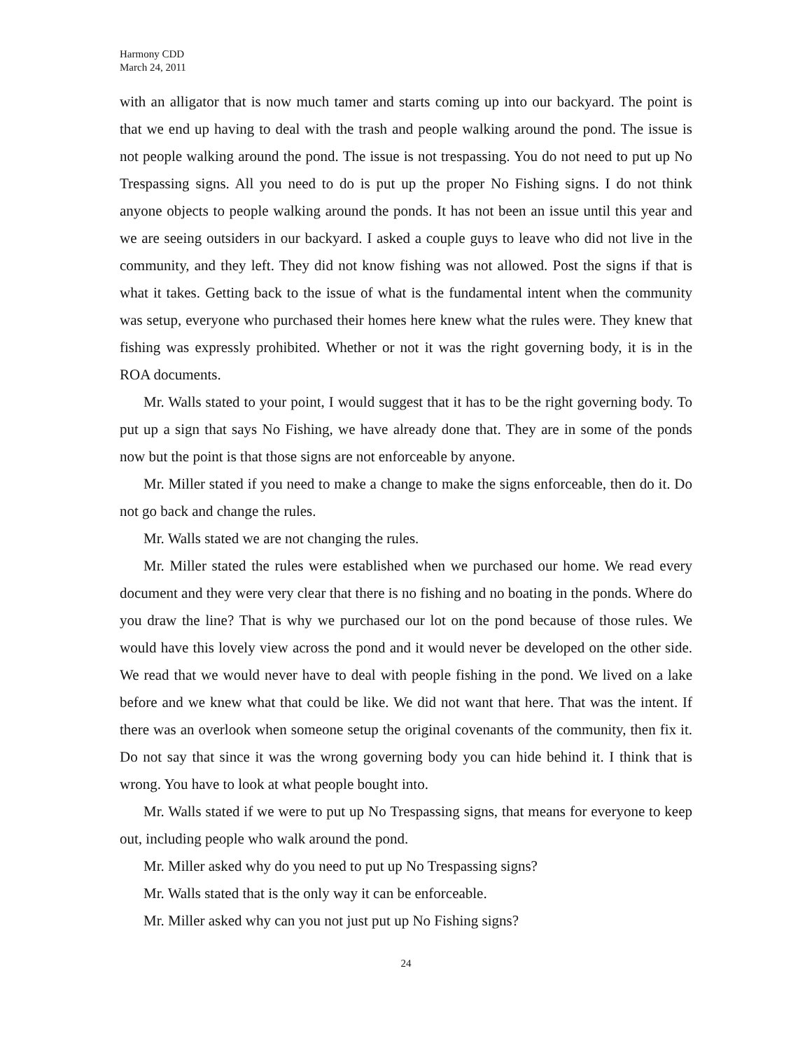Harmony CDD
March 24, 2011
with an alligator that is now much tamer and starts coming up into our backyard. The point is that we end up having to deal with the trash and people walking around the pond. The issue is not people walking around the pond. The issue is not trespassing. You do not need to put up No Trespassing signs. All you need to do is put up the proper No Fishing signs. I do not think anyone objects to people walking around the ponds. It has not been an issue until this year and we are seeing outsiders in our backyard. I asked a couple guys to leave who did not live in the community, and they left. They did not know fishing was not allowed. Post the signs if that is what it takes. Getting back to the issue of what is the fundamental intent when the community was setup, everyone who purchased their homes here knew what the rules were. They knew that fishing was expressly prohibited. Whether or not it was the right governing body, it is in the ROA documents.
Mr. Walls stated to your point, I would suggest that it has to be the right governing body. To put up a sign that says No Fishing, we have already done that. They are in some of the ponds now but the point is that those signs are not enforceable by anyone.
Mr. Miller stated if you need to make a change to make the signs enforceable, then do it. Do not go back and change the rules.
Mr. Walls stated we are not changing the rules.
Mr. Miller stated the rules were established when we purchased our home. We read every document and they were very clear that there is no fishing and no boating in the ponds. Where do you draw the line? That is why we purchased our lot on the pond because of those rules. We would have this lovely view across the pond and it would never be developed on the other side. We read that we would never have to deal with people fishing in the pond. We lived on a lake before and we knew what that could be like. We did not want that here. That was the intent. If there was an overlook when someone setup the original covenants of the community, then fix it. Do not say that since it was the wrong governing body you can hide behind it. I think that is wrong. You have to look at what people bought into.
Mr. Walls stated if we were to put up No Trespassing signs, that means for everyone to keep out, including people who walk around the pond.
Mr. Miller asked why do you need to put up No Trespassing signs?
Mr. Walls stated that is the only way it can be enforceable.
Mr. Miller asked why can you not just put up No Fishing signs?
24